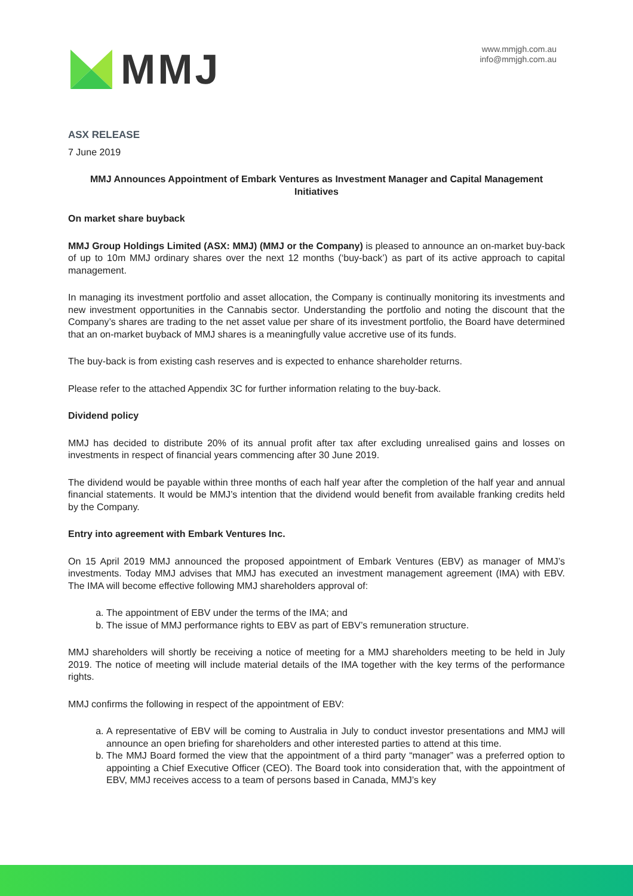MMJ
www.mmjgh.com.au
info@mmjgh.com.au
ASX RELEASE
7 June 2019
MMJ Announces Appointment of Embark Ventures as Investment Manager and Capital Management Initiatives
On market share buyback
MMJ Group Holdings Limited (ASX: MMJ) (MMJ or the Company) is pleased to announce an on-market buy-back of up to 10m MMJ ordinary shares over the next 12 months (‘buy-back’) as part of its active approach to capital management.
In managing its investment portfolio and asset allocation, the Company is continually monitoring its investments and new investment opportunities in the Cannabis sector. Understanding the portfolio and noting the discount that the Company’s shares are trading to the net asset value per share of its investment portfolio, the Board have determined that an on-market buyback of MMJ shares is a meaningfully value accretive use of its funds.
The buy-back is from existing cash reserves and is expected to enhance shareholder returns.
Please refer to the attached Appendix 3C for further information relating to the buy-back.
Dividend policy
MMJ has decided to distribute 20% of its annual profit after tax after excluding unrealised gains and losses on investments in respect of financial years commencing after 30 June 2019.
The dividend would be payable within three months of each half year after the completion of the half year and annual financial statements. It would be MMJ’s intention that the dividend would benefit from available franking credits held by the Company.
Entry into agreement with Embark Ventures Inc.
On 15 April 2019 MMJ announced the proposed appointment of Embark Ventures (EBV) as manager of MMJ’s investments. Today MMJ advises that MMJ has executed an investment management agreement (IMA) with EBV. The IMA will become effective following MMJ shareholders approval of:
a. The appointment of EBV under the terms of the IMA; and
b. The issue of MMJ performance rights to EBV as part of EBV’s remuneration structure.
MMJ shareholders will shortly be receiving a notice of meeting for a MMJ shareholders meeting to be held in July 2019. The notice of meeting will include material details of the IMA together with the key terms of the performance rights.
MMJ confirms the following in respect of the appointment of EBV:
a. A representative of EBV will be coming to Australia in July to conduct investor presentations and MMJ will announce an open briefing for shareholders and other interested parties to attend at this time.
b. The MMJ Board formed the view that the appointment of a third party “manager” was a preferred option to appointing a Chief Executive Officer (CEO). The Board took into consideration that, with the appointment of EBV, MMJ receives access to a team of persons based in Canada, MMJ’s key